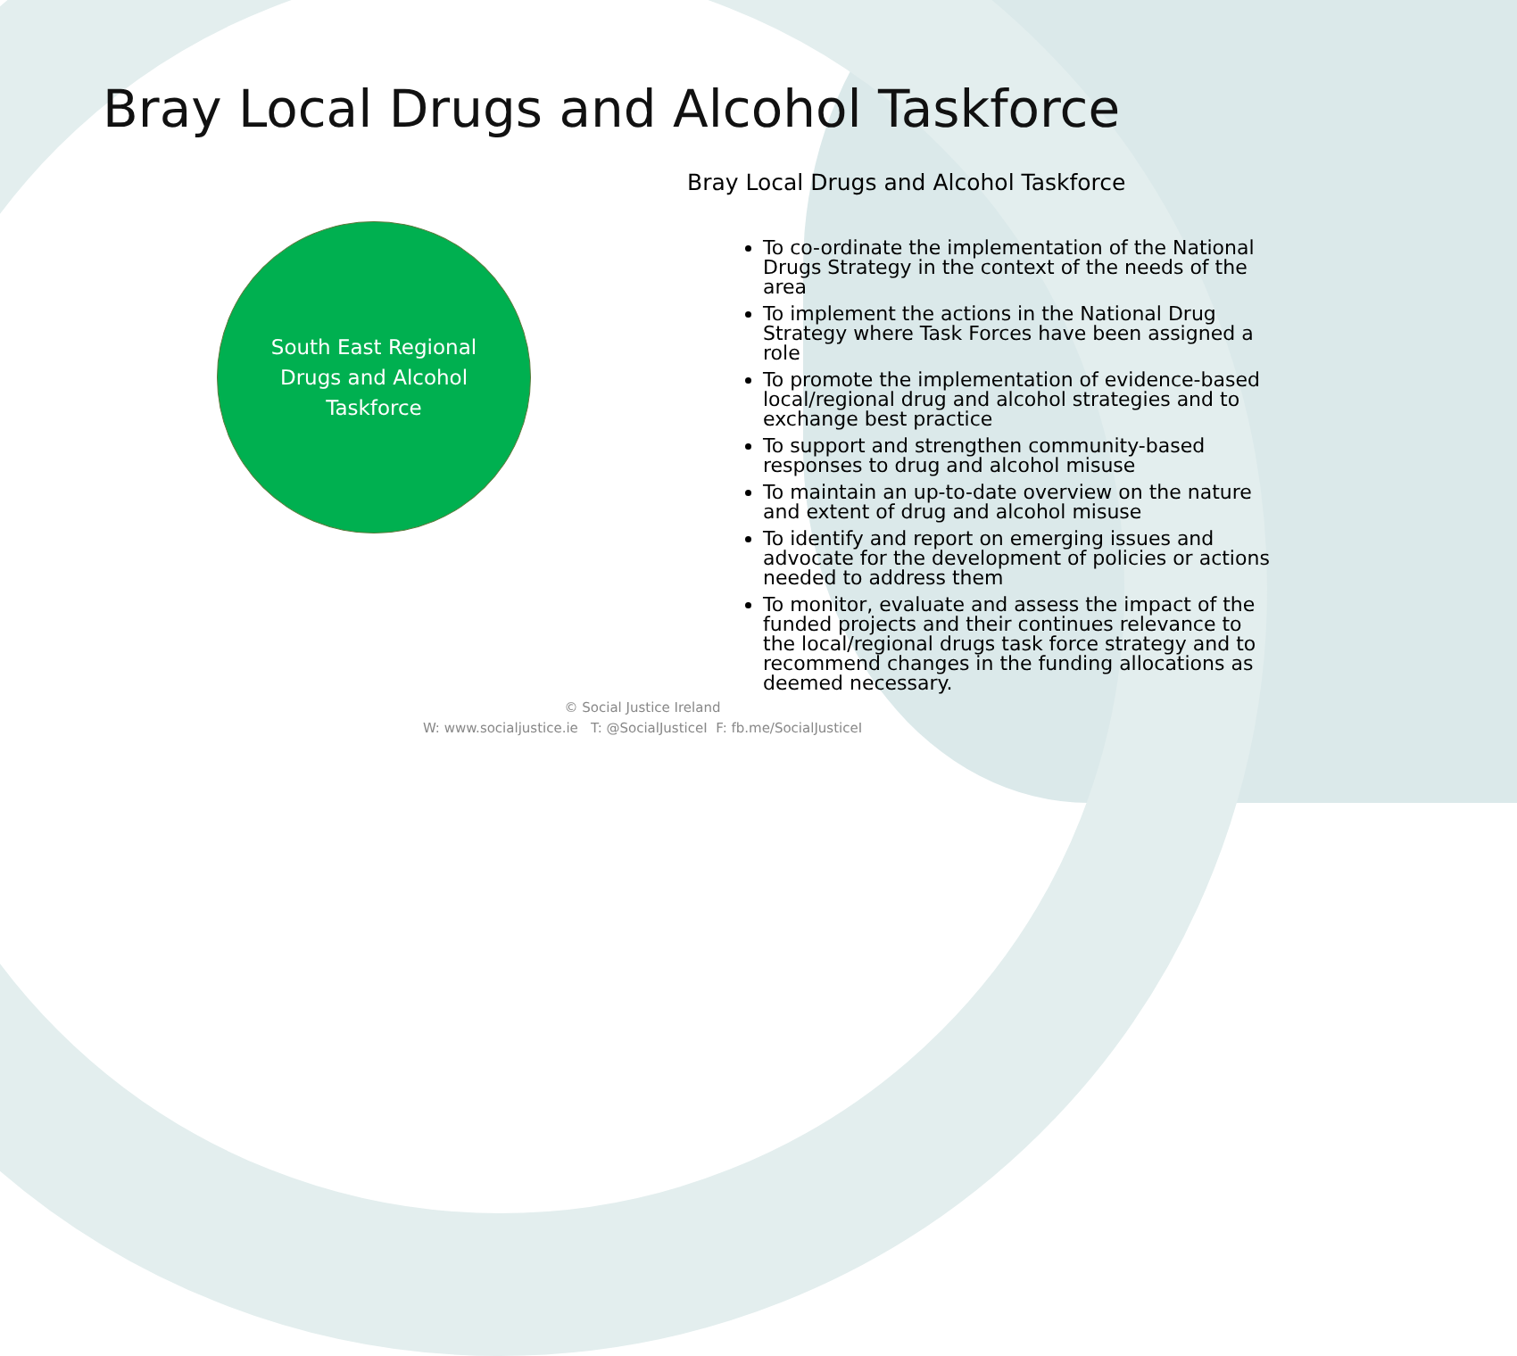Bray Local Drugs and Alcohol Taskforce
South East Regional
Drugs and Alcohol
Taskforce
Bray Local Drugs and Alcohol Taskforce
To co-ordinate the implementation of the National Drugs Strategy in the context of the needs of the area
To implement the actions in the National Drug Strategy where Task Forces have been assigned a role
To promote the implementation of evidence-based local/regional drug and alcohol strategies and to exchange best practice
To support and strengthen community-based responses to drug and alcohol misuse
To maintain an up-to-date overview on the nature and extent of drug and alcohol misuse
To identify and report on emerging issues and advocate for the development of policies or actions needed to address them
To monitor, evaluate and assess the impact of the funded projects and their continues relevance to the local/regional drugs task force strategy and to recommend changes in the funding allocations as deemed necessary.
© Social Justice Ireland
W: www.socialjustice.ie T: @SocialJusticeI F: fb.me/SocialJusticeI